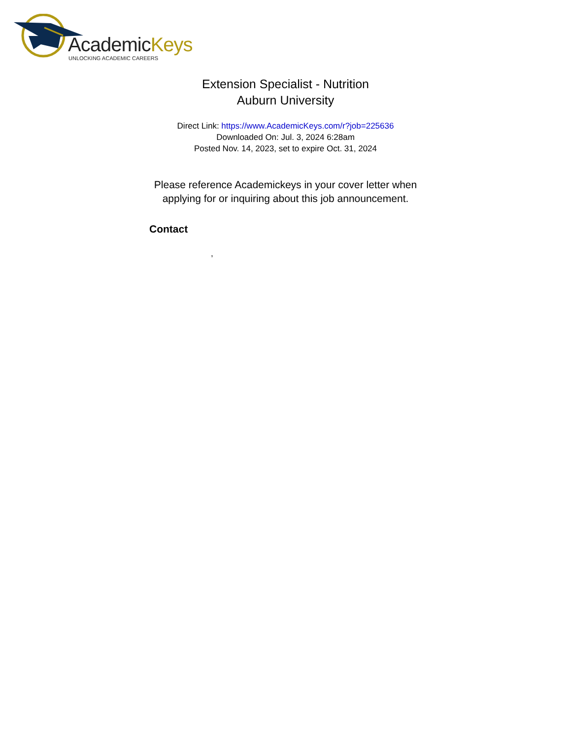AcademicKeys
UNLOCKING ACADEMIC CAREERS
Extension Specialist - Nutrition
Auburn University
Direct Link: https://www.AcademicKeys.com/r?job=225636
Downloaded On: Jul. 3, 2024 6:28am
Posted Nov. 14, 2023, set to expire Oct. 31, 2024
Please reference Academickeys in your cover letter when
applying for or inquiring about this job announcement.
Contact
,